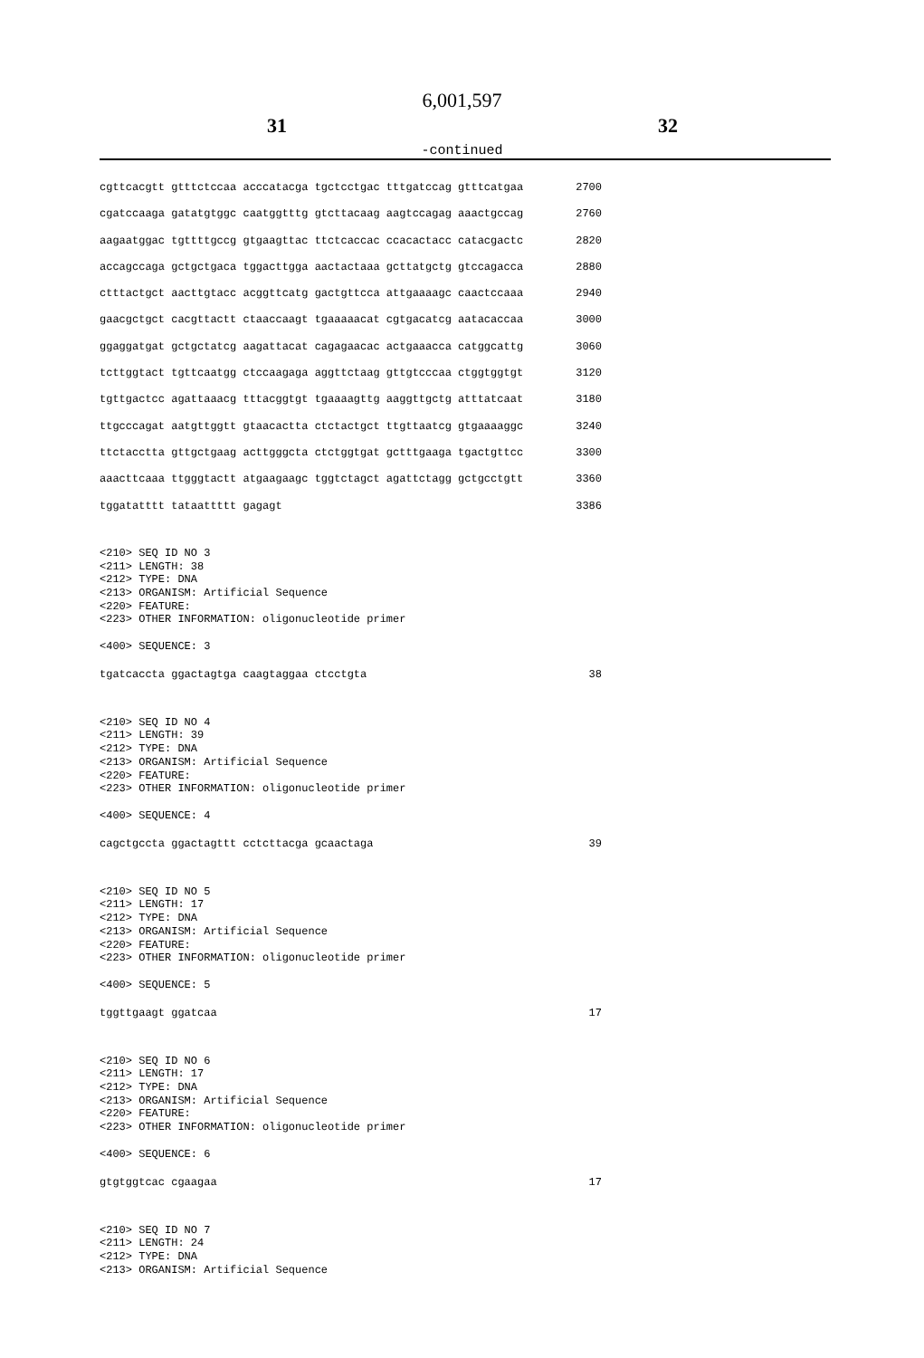6,001,597
31 32
-continued
cgttcacgtt gtttctccaa acccatacga tgctcctgac tttgatccag gtttcatgaa 2700
cgatccaaga gatatgtggc caatggtttg gtcttacaag aagtccagag aaactgccag 2760
aagaatggac tgttttgccg gtgaagttac ttctcaccac ccacactacc catacgactc 2820
accagccaga gctgctgaca tggacttgga aactactaaa gcttatgctg gtccagacca 2880
ctttactgct aacttgtacc acggttcatg gactgttcca attgaaaagc caactccaaa 2940
gaacgctgct cacgttactt ctaaccaagt tgaaaaacat cgtgacatcg aatacaccaa 3000
ggaggatgat gctgctatcg aagattacat cagagaacac actgaaacca catggcattg 3060
tcttggtact tgttcaatgg ctccaagaga aggttctaag gttgtcccaa ctggtggtgt 3120
tgttgactcc agattaaacg tttacggtgt tgaaaagttg aaggttgctg atttatcaat 3180
ttgcccagat aatgttggtt gtaacactta ctctactgct ttgttaatcg gtgaaaaggc 3240
ttctacctta gttgctgaag acttgggcta ctctggtgat gctttgaaga tgactgttcc 3300
aaacttcaaa ttgggtactt atgaagaagc tggtctagct agattctagg gctgcctgtt 3360
tggatatttt tataattttt gagagt 3386
<210> SEQ ID NO 3 <211> LENGTH: 38 <212> TYPE: DNA <213> ORGANISM: Artificial Sequence <220> FEATURE: <223> OTHER INFORMATION: oligonucleotide primer <400> SEQUENCE: 3
tgatcaccta ggactagtga caagtaggaa ctcctgta 38
<210> SEQ ID NO 4 <211> LENGTH: 39 <212> TYPE: DNA <213> ORGANISM: Artificial Sequence <220> FEATURE: <223> OTHER INFORMATION: oligonucleotide primer <400> SEQUENCE: 4
cagctgccta ggactagttt cctcttacga gcaactaga 39
<210> SEQ ID NO 5 <211> LENGTH: 17 <212> TYPE: DNA <213> ORGANISM: Artificial Sequence <220> FEATURE: <223> OTHER INFORMATION: oligonucleotide primer <400> SEQUENCE: 5
tggttgaagt ggatcaa 17
<210> SEQ ID NO 6 <211> LENGTH: 17 <212> TYPE: DNA <213> ORGANISM: Artificial Sequence <220> FEATURE: <223> OTHER INFORMATION: oligonucleotide primer <400> SEQUENCE: 6
gtgtggtcac cgaagaa 17
<210> SEQ ID NO 7 <211> LENGTH: 24 <212> TYPE: DNA <213> ORGANISM: Artificial Sequence